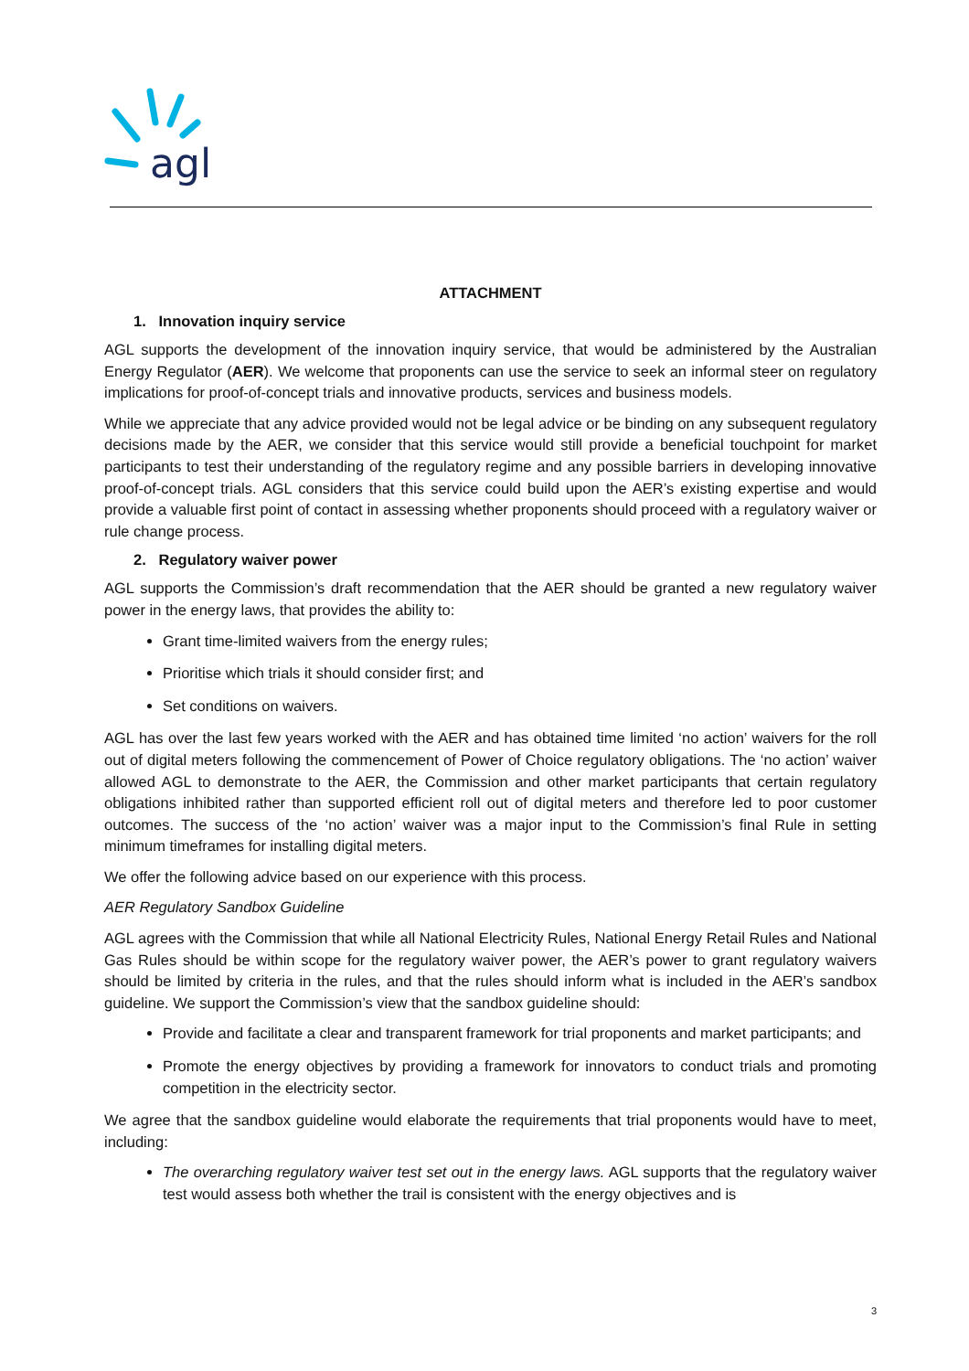agl
ATTACHMENT
1. Innovation inquiry service
AGL supports the development of the innovation inquiry service, that would be administered by the Australian Energy Regulator (AER). We welcome that proponents can use the service to seek an informal steer on regulatory implications for proof-of-concept trials and innovative products, services and business models.
While we appreciate that any advice provided would not be legal advice or be binding on any subsequent regulatory decisions made by the AER, we consider that this service would still provide a beneficial touchpoint for market participants to test their understanding of the regulatory regime and any possible barriers in developing innovative proof-of-concept trials. AGL considers that this service could build upon the AER’s existing expertise and would provide a valuable first point of contact in assessing whether proponents should proceed with a regulatory waiver or rule change process.
2. Regulatory waiver power
AGL supports the Commission’s draft recommendation that the AER should be granted a new regulatory waiver power in the energy laws, that provides the ability to:
Grant time-limited waivers from the energy rules;
Prioritise which trials it should consider first; and
Set conditions on waivers.
AGL has over the last few years worked with the AER and has obtained time limited ‘no action’ waivers for the roll out of digital meters following the commencement of Power of Choice regulatory obligations. The ‘no action’ waiver allowed AGL to demonstrate to the AER, the Commission and other market participants that certain regulatory obligations inhibited rather than supported efficient roll out of digital meters and therefore led to poor customer outcomes. The success of the ‘no action’ waiver was a major input to the Commission’s final Rule in setting minimum timeframes for installing digital meters.
We offer the following advice based on our experience with this process.
AER Regulatory Sandbox Guideline
AGL agrees with the Commission that while all National Electricity Rules, National Energy Retail Rules and National Gas Rules should be within scope for the regulatory waiver power, the AER’s power to grant regulatory waivers should be limited by criteria in the rules, and that the rules should inform what is included in the AER’s sandbox guideline. We support the Commission’s view that the sandbox guideline should:
Provide and facilitate a clear and transparent framework for trial proponents and market participants; and
Promote the energy objectives by providing a framework for innovators to conduct trials and promoting competition in the electricity sector.
We agree that the sandbox guideline would elaborate the requirements that trial proponents would have to meet, including:
The overarching regulatory waiver test set out in the energy laws. AGL supports that the regulatory waiver test would assess both whether the trail is consistent with the energy objectives and is
3